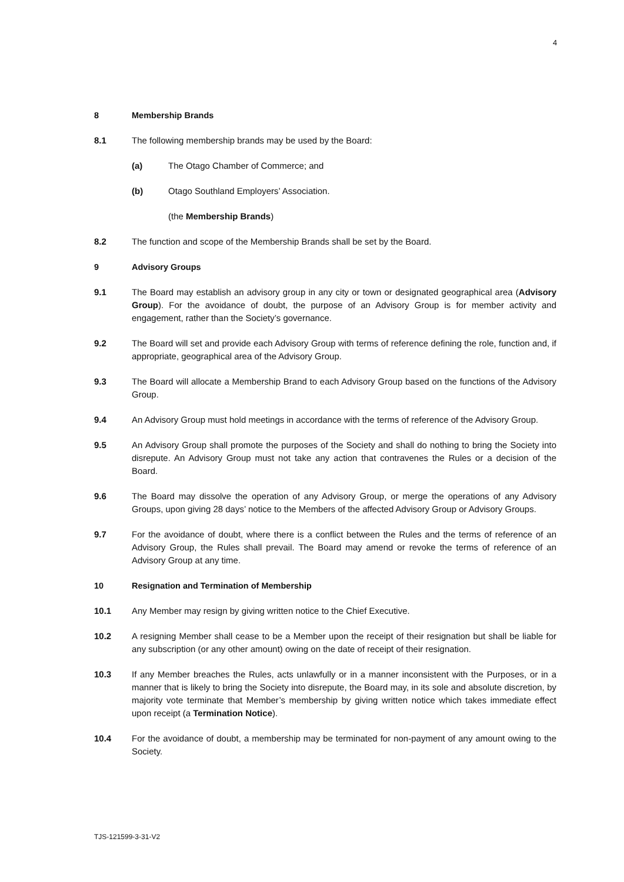4
8 Membership Brands
8.1 The following membership brands may be used by the Board:
(a) The Otago Chamber of Commerce; and
(b) Otago Southland Employers’ Association.
(the Membership Brands)
8.2 The function and scope of the Membership Brands shall be set by the Board.
9 Advisory Groups
9.1 The Board may establish an advisory group in any city or town or designated geographical area (Advisory Group). For the avoidance of doubt, the purpose of an Advisory Group is for member activity and engagement, rather than the Society’s governance.
9.2 The Board will set and provide each Advisory Group with terms of reference defining the role, function and, if appropriate, geographical area of the Advisory Group.
9.3 The Board will allocate a Membership Brand to each Advisory Group based on the functions of the Advisory Group.
9.4 An Advisory Group must hold meetings in accordance with the terms of reference of the Advisory Group.
9.5 An Advisory Group shall promote the purposes of the Society and shall do nothing to bring the Society into disrepute. An Advisory Group must not take any action that contravenes the Rules or a decision of the Board.
9.6 The Board may dissolve the operation of any Advisory Group, or merge the operations of any Advisory Groups, upon giving 28 days’ notice to the Members of the affected Advisory Group or Advisory Groups.
9.7 For the avoidance of doubt, where there is a conflict between the Rules and the terms of reference of an Advisory Group, the Rules shall prevail. The Board may amend or revoke the terms of reference of an Advisory Group at any time.
10 Resignation and Termination of Membership
10.1 Any Member may resign by giving written notice to the Chief Executive.
10.2 A resigning Member shall cease to be a Member upon the receipt of their resignation but shall be liable for any subscription (or any other amount) owing on the date of receipt of their resignation.
10.3 If any Member breaches the Rules, acts unlawfully or in a manner inconsistent with the Purposes, or in a manner that is likely to bring the Society into disrepute, the Board may, in its sole and absolute discretion, by majority vote terminate that Member’s membership by giving written notice which takes immediate effect upon receipt (a Termination Notice).
10.4 For the avoidance of doubt, a membership may be terminated for non-payment of any amount owing to the Society.
TJS-121599-3-31-V2